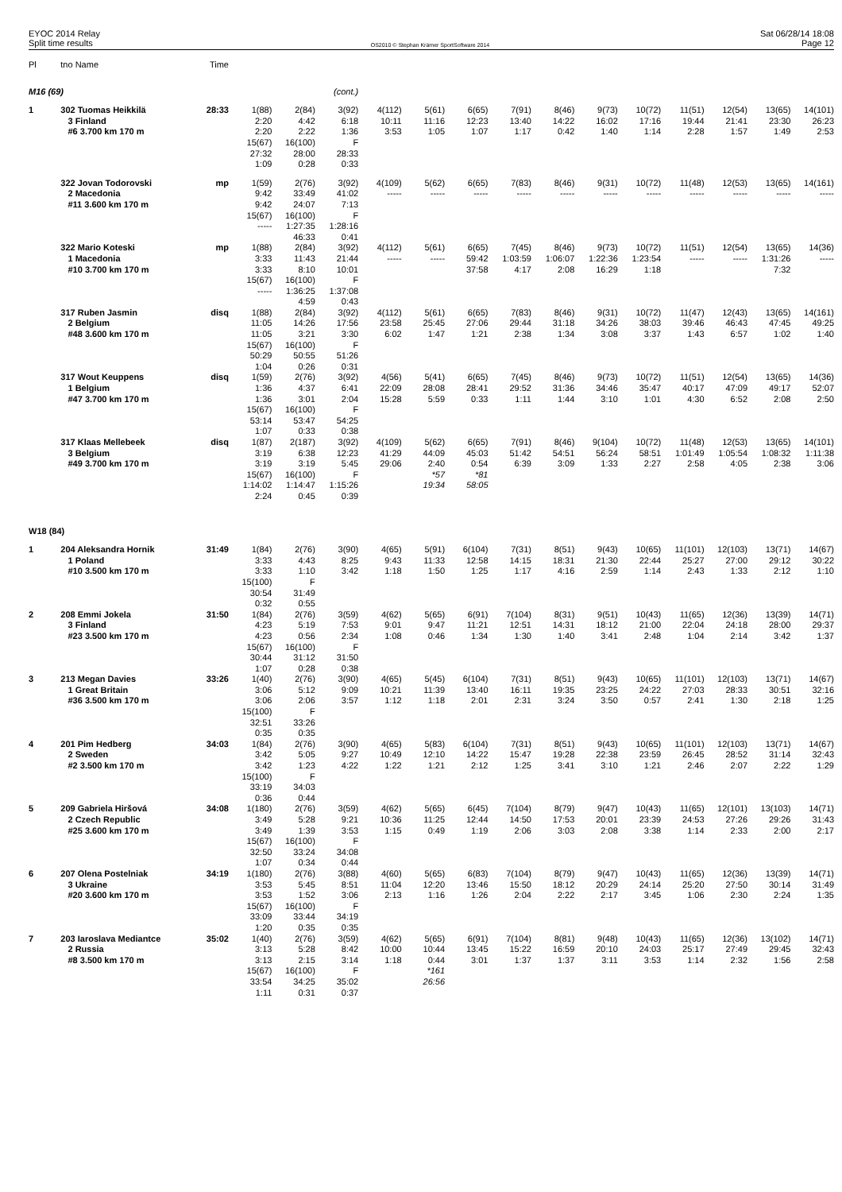EYOC 2014 Relay
Split time results
OS2010 © Stephan Krämer SportSoftware 2014
Sat 06/28/14 18:08
Page 12
| Pl | tno Name | Time | | | | | | | | | | | | | | |
| --- | --- | --- | --- | --- | --- | --- | --- | --- | --- | --- | --- | --- | --- | --- | --- | --- |
| M16 (69) | | | | | (cont.) | | | | | | | | | | | |
| 1 | 302 Tuomas Heikkilä | 28:33 | 1(88) | 2(84) | 3(92) | 4(112) | 5(61) | 6(65) | 7(91) | 8(46) | 9(73) | 10(72) | 11(51) | 12(54) | 13(65) | 14(101) |
| | 3 Finland | | 2:20 | 4:42 | 6:18 | 10:11 | 11:16 | 12:23 | 13:40 | 14:22 | 16:02 | 17:16 | 19:44 | 21:41 | 23:30 | 26:23 |
| | #6 3.700 km 170 m | | 2:20 | 2:22 | 1:36 | 3:53 | 1:05 | 1:07 | 1:17 | 0:42 | 1:40 | 1:14 | 2:28 | 1:57 | 1:49 | 2:53 |
| | | | 15(67) | 16(100) | F | | | | | | | | | | | |
| | | | 27:32 | 28:00 | 28:33 | | | | | | | | | | | |
| | | | 1:09 | 0:28 | 0:33 | | | | | | | | | | | |
| | 322 Jovan Todorovski | mp | 1(59) | 2(76) | 3(92) | 4(109) | 5(62) | 6(65) | 7(83) | 8(46) | 9(31) | 10(72) | 11(48) | 12(53) | 13(65) | 14(161) |
| | 2 Macedonia | | 9:42 | 33:49 | 41:02 | ----- | ----- | ----- | ----- | ----- | ----- | ----- | ----- | ----- | ----- | ----- |
| | #11 3.600 km 170 m | | 9:42 | 24:07 | 7:13 | | | | | | | | | | | |
| | | | 15(67) | 16(100) | F | | | | | | | | | | | |
| | | | ----- | 1:27:35 | 1:28:16 | | | | | | | | | | | |
| | | | | 46:33 | 0:41 | | | | | | | | | | | |
| | 322 Mario Koteski | mp | 1(88) | 2(84) | 3(92) | 4(112) | 5(61) | 6(65) | 7(45) | 8(46) | 9(73) | 10(72) | 11(51) | 12(54) | 13(65) | 14(36) |
| | 1 Macedonia | | 3:33 | 11:43 | 21:44 | ----- | ----- | 59:42 | 1:03:59 | 1:06:07 | 1:22:36 | 1:23:54 | ----- | ----- | 1:31:26 | ----- |
| | #10 3.700 km 170 m | | 3:33 | 8:10 | 10:01 | | | 37:58 | 4:17 | 2:08 | 16:29 | 1:18 | | | 7:32 | |
| | | | 15(67) | 16(100) | F | | | | | | | | | | | |
| | | | ----- | 1:36:25 | 1:37:08 | | | | | | | | | | | |
| | | | | 4:59 | 0:43 | | | | | | | | | | | |
| | 317 Ruben Jasmin | disq | 1(88) | 2(84) | 3(92) | 4(112) | 5(61) | 6(65) | 7(83) | 8(46) | 9(31) | 10(72) | 11(47) | 12(43) | 13(65) | 14(161) |
| | 2 Belgium | | 11:05 | 14:26 | 17:56 | 23:58 | 25:45 | 27:06 | 29:44 | 31:18 | 34:26 | 38:03 | 39:46 | 46:43 | 47:45 | 49:25 |
| | #48 3.600 km 170 m | | 11:05 | 3:21 | 3:30 | 6:02 | 1:47 | 1:21 | 2:38 | 1:34 | 3:08 | 3:37 | 1:43 | 6:57 | 1:02 | 1:40 |
| | | | 15(67) | 16(100) | F | | | | | | | | | | | |
| | | | 50:29 | 50:55 | 51:26 | | | | | | | | | | | |
| | | | 1:04 | 0:26 | 0:31 | | | | | | | | | | | |
| | 317 Wout Keuppens | disq | 1(59) | 2(76) | 3(92) | 4(56) | 5(41) | 6(65) | 7(45) | 8(46) | 9(73) | 10(72) | 11(51) | 12(54) | 13(65) | 14(36) |
| | 1 Belgium | | 1:36 | 4:37 | 6:41 | 22:09 | 28:08 | 28:41 | 29:52 | 31:36 | 34:46 | 35:47 | 40:17 | 47:09 | 49:17 | 52:07 |
| | #47 3.700 km 170 m | | 1:36 | 3:01 | 2:04 | 15:28 | 5:59 | 0:33 | 1:11 | 1:44 | 3:10 | 1:01 | 4:30 | 6:52 | 2:08 | 2:50 |
| | | | 15(67) | 16(100) | F | | | | | | | | | | | |
| | | | 53:14 | 53:47 | 54:25 | | | | | | | | | | | |
| | | | 1:07 | 0:33 | 0:38 | | | | | | | | | | | |
| | 317 Klaas Mellebeek | disq | 1(87) | 2(187) | 3(92) | 4(109) | 5(62) | 6(65) | 7(91) | 8(46) | 9(104) | 10(72) | 11(48) | 12(53) | 13(65) | 14(101) |
| | 3 Belgium | | 3:19 | 6:38 | 12:23 | 41:29 | 44:09 | 45:03 | 51:42 | 54:51 | 56:24 | 58:51 | 1:01:49 | 1:05:54 | 1:08:32 | 1:11:38 |
| | #49 3.700 km 170 m | | 3:19 | 3:19 | 5:45 | 29:06 | 2:40 | 0:54 | 6:39 | 3:09 | 1:33 | 2:27 | 2:58 | 4:05 | 2:38 | 3:06 |
| | | | 15(67) | 16(100) | F | | *57 | *81 | | | | | | | | |
| | | | 1:14:02 | 1:14:47 | 1:15:26 | | 19:34 | 58:05 | | | | | | | | |
| | | | 2:24 | 0:45 | 0:39 | | | | | | | | | | | |
| W18 (84) | | | | | | | | | | | | | | | | |
| 1 | 204 Aleksandra Hornik | 31:49 | 1(84) | 2(76) | 3(90) | 4(65) | 5(91) | 6(104) | 7(31) | 8(51) | 9(43) | 10(65) | 11(101) | 12(103) | 13(71) | 14(67) |
| | 1 Poland | | 3:33 | 4:43 | 8:25 | 9:43 | 11:33 | 12:58 | 14:15 | 18:31 | 21:30 | 22:44 | 25:27 | 27:00 | 29:12 | 30:22 |
| | #10 3.500 km 170 m | | 3:33 | 1:10 | 3:42 | 1:18 | 1:50 | 1:25 | 1:17 | 4:16 | 2:59 | 1:14 | 2:43 | 1:33 | 2:12 | 1:10 |
| | | | 15(100) | F | | | | | | | | | | | | |
| | | | 30:54 | 31:49 | | | | | | | | | | | | |
| | | | 0:32 | 0:55 | | | | | | | | | | | | |
| 2 | 208 Emmi Jokela | 31:50 | 1(84) | 2(76) | 3(59) | 4(62) | 5(65) | 6(91) | 7(104) | 8(31) | 9(51) | 10(43) | 11(65) | 12(36) | 13(39) | 14(71) |
| | 3 Finland | | 4:23 | 5:19 | 7:53 | 9:01 | 9:47 | 11:21 | 12:51 | 14:31 | 18:12 | 21:00 | 22:04 | 24:18 | 28:00 | 29:37 |
| | #23 3.500 km 170 m | | 4:23 | 0:56 | 2:34 | 1:08 | 0:46 | 1:34 | 1:30 | 1:40 | 3:41 | 2:48 | 1:04 | 2:14 | 3:42 | 1:37 |
| | | | 15(67) | 16(100) | F | | | | | | | | | | | |
| | | | 30:44 | 31:12 | 31:50 | | | | | | | | | | | |
| | | | 1:07 | 0:28 | 0:38 | | | | | | | | | | | |
| 3 | 213 Megan Davies | 33:26 | 1(40) | 2(76) | 3(90) | 4(65) | 5(45) | 6(104) | 7(31) | 8(51) | 9(43) | 10(65) | 11(101) | 12(103) | 13(71) | 14(67) |
| | 1 Great Britain | | 3:06 | 5:12 | 9:09 | 10:21 | 11:39 | 13:40 | 16:11 | 19:35 | 23:25 | 24:22 | 27:03 | 28:33 | 30:51 | 32:16 |
| | #36 3.500 km 170 m | | 3:06 | 2:06 | 3:57 | 1:12 | 1:18 | 2:01 | 2:31 | 3:24 | 3:50 | 0:57 | 2:41 | 1:30 | 2:18 | 1:25 |
| | | | 15(100) | F | | | | | | | | | | | | |
| | | | 32:51 | 33:26 | | | | | | | | | | | | |
| | | | 0:35 | 0:35 | | | | | | | | | | | | |
| 4 | 201 Pim Hedberg | 34:03 | 1(84) | 2(76) | 3(90) | 4(65) | 5(83) | 6(104) | 7(31) | 8(51) | 9(43) | 10(65) | 11(101) | 12(103) | 13(71) | 14(67) |
| | 2 Sweden | | 3:42 | 5:05 | 9:27 | 10:49 | 12:10 | 14:22 | 15:47 | 19:28 | 22:38 | 23:59 | 26:45 | 28:52 | 31:14 | 32:43 |
| | #2 3.500 km 170 m | | 3:42 | 1:23 | 4:22 | 1:22 | 1:21 | 2:12 | 1:25 | 3:41 | 3:10 | 1:21 | 2:46 | 2:07 | 2:22 | 1:29 |
| | | | 15(100) | F | | | | | | | | | | | | |
| | | | 33:19 | 34:03 | | | | | | | | | | | | |
| | | | 0:36 | 0:44 | | | | | | | | | | | | |
| 5 | 209 Gabriela Hiršová | 34:08 | 1(180) | 2(76) | 3(59) | 4(62) | 5(65) | 6(45) | 7(104) | 8(79) | 9(47) | 10(43) | 11(65) | 12(101) | 13(103) | 14(71) |
| | 2 Czech Republic | | 3:49 | 5:28 | 9:21 | 10:36 | 11:25 | 12:44 | 14:50 | 17:53 | 20:01 | 23:39 | 24:53 | 27:26 | 29:26 | 31:43 |
| | #25 3.600 km 170 m | | 3:49 | 1:39 | 3:53 | 1:15 | 0:49 | 1:19 | 2:06 | 3:03 | 2:08 | 3:38 | 1:14 | 2:33 | 2:00 | 2:17 |
| | | | 15(67) | 16(100) | F | | | | | | | | | | | |
| | | | 32:50 | 33:24 | 34:08 | | | | | | | | | | | |
| | | | 1:07 | 0:34 | 0:44 | | | | | | | | | | | |
| 6 | 207 Olena Postelniak | 34:19 | 1(180) | 2(76) | 3(88) | 4(60) | 5(65) | 6(83) | 7(104) | 8(79) | 9(47) | 10(43) | 11(65) | 12(36) | 13(39) | 14(71) |
| | 3 Ukraine | | 3:53 | 5:45 | 8:51 | 11:04 | 12:20 | 13:46 | 15:50 | 18:12 | 20:29 | 24:14 | 25:20 | 27:50 | 30:14 | 31:49 |
| | #20 3.600 km 170 m | | 3:53 | 1:52 | 3:06 | 2:13 | 1:16 | 1:26 | 2:04 | 2:22 | 2:17 | 3:45 | 1:06 | 2:30 | 2:24 | 1:35 |
| | | | 15(67) | 16(100) | F | | | | | | | | | | | |
| | | | 33:09 | 33:44 | 34:19 | | | | | | | | | | | |
| | | | 1:20 | 0:35 | 0:35 | | | | | | | | | | | |
| 7 | 203 Iaroslava Mediantce | 35:02 | 1(40) | 2(76) | 3(59) | 4(62) | 5(65) | 6(91) | 7(104) | 8(81) | 9(48) | 10(43) | 11(65) | 12(36) | 13(102) | 14(71) |
| | 2 Russia | | 3:13 | 5:28 | 8:42 | 10:00 | 10:44 | 13:45 | 15:22 | 16:59 | 20:10 | 24:03 | 25:17 | 27:49 | 29:45 | 32:43 |
| | #8 3.500 km 170 m | | 3:13 | 2:15 | 3:14 | 1:18 | 0:44 | 3:01 | 1:37 | 1:37 | 3:11 | 3:53 | 1:14 | 2:32 | 1:56 | 2:58 |
| | | | 15(67) | 16(100) | F | | *161 | | | | | | | | | |
| | | | 33:54 | 34:25 | 35:02 | | 26:56 | | | | | | | | | |
| | | | 1:11 | 0:31 | 0:37 | | | | | | | | | | | |